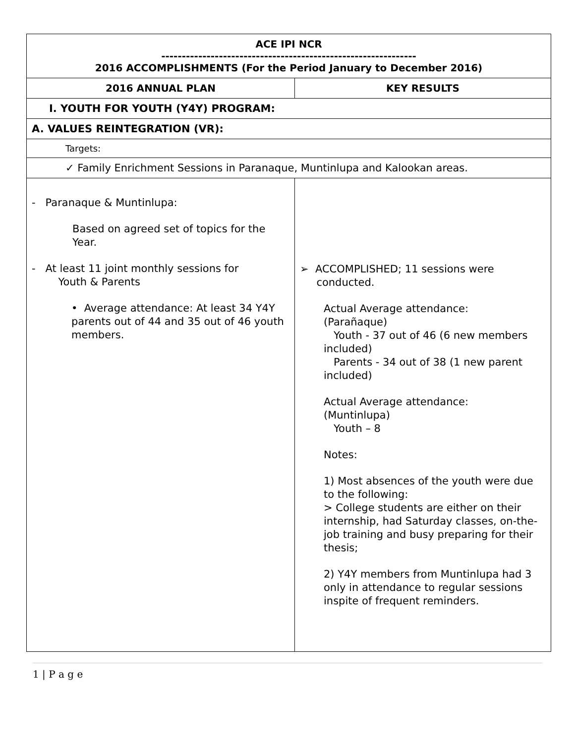| ACE IPI NCR -------------------------------------------------------------- 2016 ACCOMPLISHMENTS (For the Period January to December 2016) | |
| --- | --- |
| 2016 ANNUAL PLAN | KEY RESULTS |
| I. YOUTH FOR YOUTH (Y4Y) PROGRAM: | |
| A. VALUES REINTEGRATION (VR): | |
| Targets: | |
| ✓ Family Enrichment Sessions in Paranaque, Muntinlupa and Kalookan areas. | |
| - Paranaque & Muntinlupa: Based on agreed set of topics for the Year. - At least 11 joint monthly sessions for Youth & Parents • Average attendance: At least 34 Y4Y parents out of 44 and 35 out of 46 youth members. | ➢ ACCOMPLISHED; 11 sessions were conducted. Actual Average attendance: (Parañaque) Youth - 37 out of 46 (6 new members included) Parents - 34 out of 38 (1 new parent included) Actual Average attendance: (Muntinlupa) Youth – 8 Notes: 1) Most absences of the youth were due to the following: > College students are either on their internship, had Saturday classes, on-the-job training and busy preparing for their thesis; 2) Y4Y members from Muntinlupa had 3 only in attendance to regular sessions inspite of frequent reminders. |
1 | P a g e